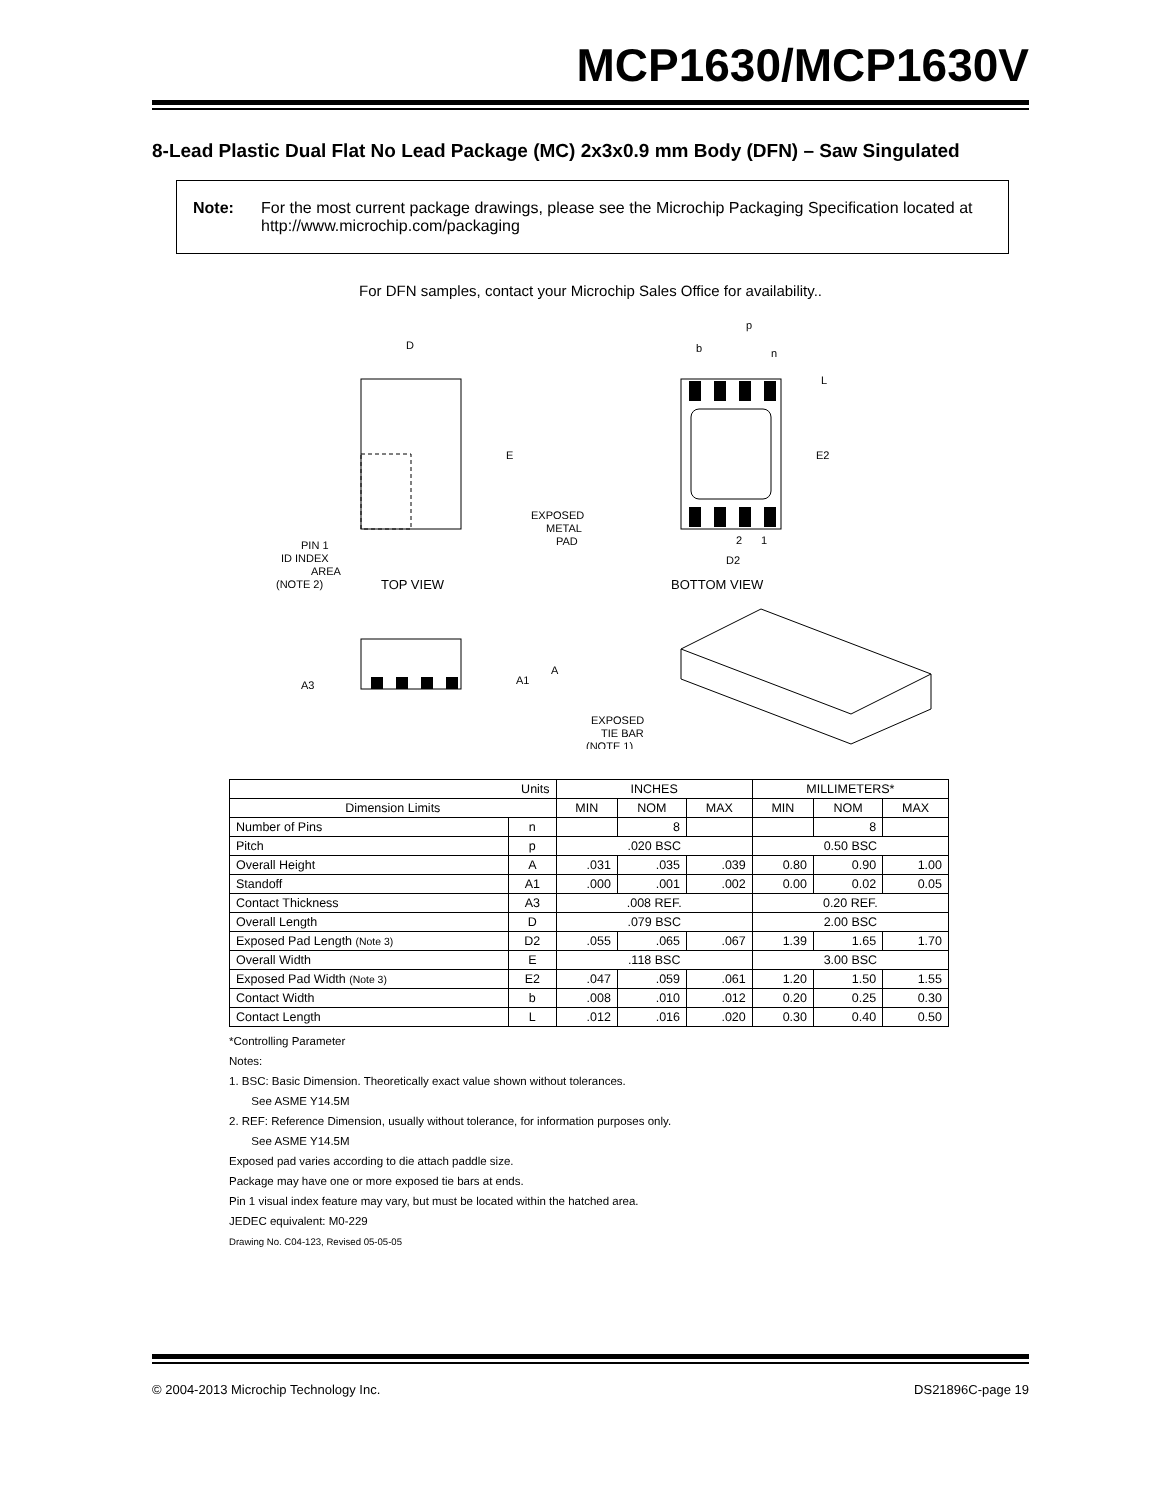MCP1630/MCP1630V
8-Lead Plastic Dual Flat No Lead Package (MC) 2x3x0.9 mm Body (DFN) – Saw Singulated
Note: For the most current package drawings, please see the Microchip Packaging Specification located at http://www.microchip.com/packaging
For DFN samples, contact your Microchip Sales Office for availability..
D
E
PIN 1
ID INDEX
AREA
(NOTE 2)
TOP VIEW
p
b
n
L
E2
2
1
D2
EXPOSED
METAL
PAD
BOTTOM VIEW
A3
A1
A
EXPOSED
TIE BAR
(NOTE 1)
| Units | | INCHES | | | MILLIMETERS* | | |
| --- | --- | --- | --- | --- | --- | --- | --- |
| Dimension Limits | | MIN | NOM | MAX | MIN | NOM | MAX |
| Number of Pins | n | | 8 | | | 8 | |
| Pitch | p | .020 BSC | | | 0.50 BSC | | |
| Overall Height | A | .031 | .035 | .039 | 0.80 | 0.90 | 1.00 |
| Standoff | A1 | .000 | .001 | .002 | 0.00 | 0.02 | 0.05 |
| Contact Thickness | A3 | .008 REF. | | | 0.20 REF. | | |
| Overall Length | D | .079 BSC | | | 2.00 BSC | | |
| Exposed Pad Length (Note 3) | D2 | .055 | .065 | .067 | 1.39 | 1.65 | 1.70 |
| Overall Width | E | .118 BSC | | | 3.00 BSC | | |
| Exposed Pad Width (Note 3) | E2 | .047 | .059 | .061 | 1.20 | 1.50 | 1.55 |
| Contact Width | b | .008 | .010 | .012 | 0.20 | 0.25 | 0.30 |
| Contact Length | L | .012 | .016 | .020 | 0.30 | 0.40 | 0.50 |
*Controlling Parameter
Notes:
1. BSC: Basic Dimension. Theoretically exact value shown without tolerances.
See ASME Y14.5M
2. REF: Reference Dimension, usually without tolerance, for information purposes only.
See ASME Y14.5M
Exposed pad varies according to die attach paddle size.
Package may have one or more exposed tie bars at ends.
Pin 1 visual index feature may vary, but must be located within the hatched area.
JEDEC equivalent: M0-229
Drawing No. C04-123, Revised 05-05-05
© 2004-2013 Microchip Technology Inc. DS21896C-page 19